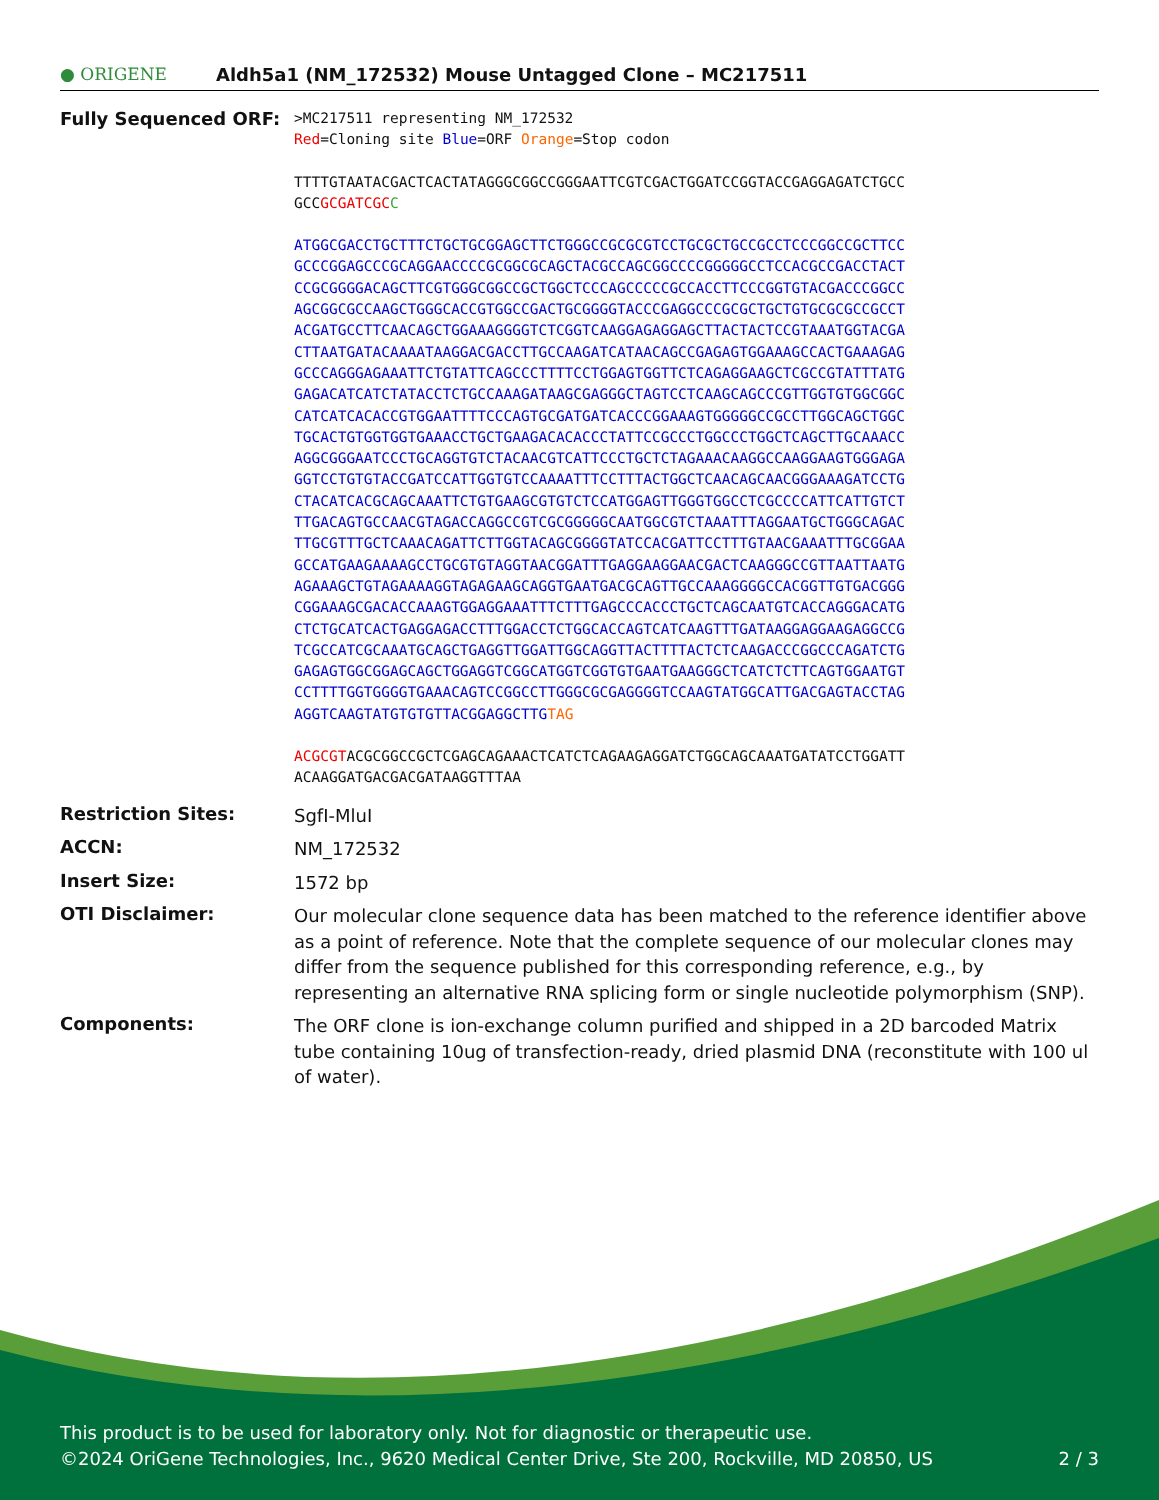● ORIGENE
Aldh5a1 (NM_172532) Mouse Untagged Clone – MC217511
Fully Sequenced ORF:
>MC217511 representing NM_172532
Red=Cloning site Blue=ORF Orange=Stop codon
TTTTGTAATACGACTCACTATAGGGCGGCCGGGAATTCGTCGACTGGATCCGGTACCGAGGAGATCTGCC
GCCGCGATCGC C
ATGGCGACCTGCTTTCTGCTGCGGAGCTTCTGGGCCGCGCGTCCTGCGCTGCCGCCTCCCGGCCGCTTCC
GCCCGGAGCCCGCAGGAACCCCGCGGCGCAGCTACGCCAGCGGCCCCGGGGGCCTCCACGCCGACCTACT
CCGCGGGGACAGCTTCGTGGGCGGCCGCTGGCTCCCAGCCCCCGCCACCTTCCCGGTGTACGACCCGGCC
AGCGGCGCCAAGCTGGGCACCGTGGCCGACTGCGGGGTACCCGAGGCCCGCGCTGCTGTGCGCGCCGCCT
ACGATGCCTTCAACAGCTGGAAAGGGGTCTCGGTCAAGGAGAGGAGCTTACTACTCCGTAAATGGTACGA
CTTAATGATACAAAATAAGGACGACCTTGCCAAGATCATAACAGCCGAGAGTGGAAAGCCACTGAAAGAG
GCCCAGGGAGAAATTCTGTATTCAGCCCTTTTCCTGGAGTGGTTCTCAGAGGAAGCTCGCCGTATTTATG
GAGACATCATCTATACCTCTGCCAAAGATAAGCGAGGGCTAGTCCTCAAGCAGCCCGTTGGTGTGGCGGC
CATCATCACACCGTGGAATTTTCCCAGTGCGATGATCACCCGGAAAGTGGGGGCCGCCTTGGCAGCTGGC
TGCACTGTGGTGGTGAAACCTGCTGAAGACACACCCTATTCCGCCCTGGCCCTGGCTCAGCTTGCAAACC
AGGCGGGAATCCCTGCAGGTGTCTACAACGTCATTCCCTGCTCTAGAAACAAGGCCAAGGAAGTGGGAGA
GGTCCTGTGTACCGATCCATTGGTGTCCAAAATTTCCTTTACTGGCTCAACAGCAACGGGAAAGATCCTG
CTACATCACGCAGCAAATTCTGTGAAGCGTGTCTCCATGGAGTTGGGTGGCCTCGCCCCATTCATTGTCT
TTGACAGTGCCAACGTAGACCAGGCCGTCGCGGGGGCAATGGCGTCTAAATTTAGGAATGCTGGGCAGAC
TTGCGTTTGCTCAAACAGATTCTTGGTACAGCGGGGTATCCACGATTCCTTTGTAACGAAATTTGCGGAA
GCCATGAAGAAAAGCCTGCGTGTAGGTAACGGATTTGAGGAAGGAACGACTCAAGGGCCGTTAATTAATG
AGAAAGCTGTAGAAAAGGTAGAGAAGCAGGTGAATGACGCAGTTGCCAAAGGGGCCACGGTTGTGACGGG
CGGAAAGCGACACCAAAGTGGAGGAAATTTCTTTGAGCCCACCCTGCTCAGCAATGTCACCAGGGACATG
CTCTGCATCACTGAGGAGACCTTTGGACCTCTGGCACCAGTCATCAAGTTTGATAAGGAGGAAGAGGCCG
TCGCCATCGCAAATGCAGCTGAGGTTGGATTGGCAGGTTACTTTTACTCTCAAGACCCGGCCCAGATCTG
GAGAGTGGCGGAGCAGCTGGAGGTCGGCATGGTCGGTGTGAATGAAGGGCTCATCTCTTCAGTGGAATGT
CCTTTTGGTGGGGTGAAACAGTCCGGCCTTGGGCGCGAGGGGTCCAAGTATGGCATTGACGAGTACCTAG
AGGTCAAGTATGTGTGTTACGGAGGCTTGTAG
ACGCGTACGCGGCCGCTCGAGCAGAAACTCATCTCAGAAGAGGATCTGGCAGCAAATGATATCCTGGATT
ACAAGGATGACGACGATAAGGTTTAA
Restriction Sites:
SgfI-MluI
ACCN:
NM_172532
Insert Size:
1572 bp
OTI Disclaimer:
Our molecular clone sequence data has been matched to the reference identifier above as a point of reference. Note that the complete sequence of our molecular clones may differ from the sequence published for this corresponding reference, e.g., by representing an alternative RNA splicing form or single nucleotide polymorphism (SNP).
Components:
The ORF clone is ion-exchange column purified and shipped in a 2D barcoded Matrix tube containing 10ug of transfection-ready, dried plasmid DNA (reconstitute with 100 ul of water).
This product is to be used for laboratory only. Not for diagnostic or therapeutic use.
©2024 OriGene Technologies, Inc., 9620 Medical Center Drive, Ste 200, Rockville, MD 20850, US 2 / 3